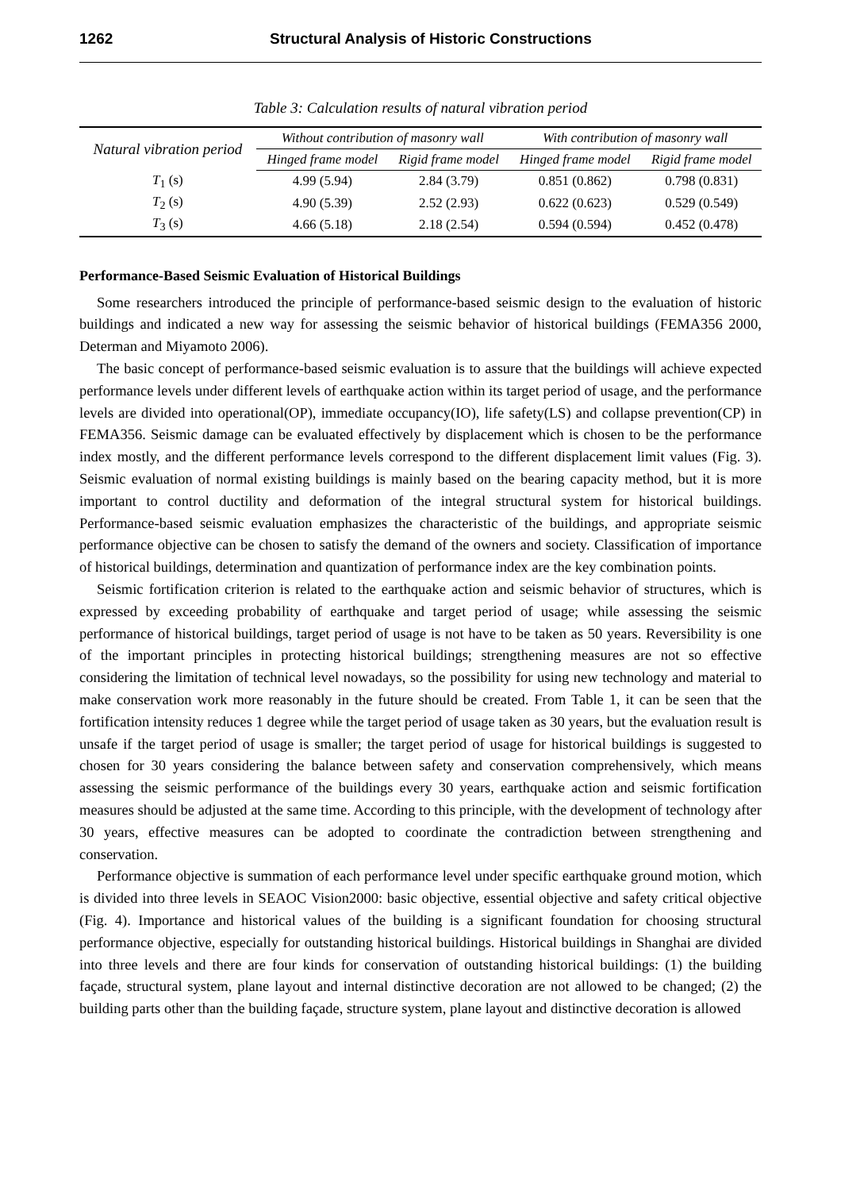1262 Structural Analysis of Historic Constructions
Table 3: Calculation results of natural vibration period
| Natural vibration period | Without contribution of masonry wall | | With contribution of masonry wall | |
| --- | --- | --- | --- | --- |
| | Hinged frame model | Rigid frame model | Hinged frame model | Rigid frame model |
| T<sub>1</sub> (s) | 4.99 (5.94) | 2.84 (3.79) | 0.851 (0.862) | 0.798 (0.831) |
| T<sub>2</sub> (s) | 4.90 (5.39) | 2.52 (2.93) | 0.622 (0.623) | 0.529 (0.549) |
| T<sub>3</sub> (s) | 4.66 (5.18) | 2.18 (2.54) | 0.594 (0.594) | 0.452 (0.478) |
Performance-Based Seismic Evaluation of Historical Buildings
Some researchers introduced the principle of performance-based seismic design to the evaluation of historic buildings and indicated a new way for assessing the seismic behavior of historical buildings (FEMA356 2000, Determan and Miyamoto 2006).
The basic concept of performance-based seismic evaluation is to assure that the buildings will achieve expected performance levels under different levels of earthquake action within its target period of usage, and the performance levels are divided into operational(OP), immediate occupancy(IO), life safety(LS) and collapse prevention(CP) in FEMA356. Seismic damage can be evaluated effectively by displacement which is chosen to be the performance index mostly, and the different performance levels correspond to the different displacement limit values (Fig. 3). Seismic evaluation of normal existing buildings is mainly based on the bearing capacity method, but it is more important to control ductility and deformation of the integral structural system for historical buildings. Performance-based seismic evaluation emphasizes the characteristic of the buildings, and appropriate seismic performance objective can be chosen to satisfy the demand of the owners and society. Classification of importance of historical buildings, determination and quantization of performance index are the key combination points.
Seismic fortification criterion is related to the earthquake action and seismic behavior of structures, which is expressed by exceeding probability of earthquake and target period of usage; while assessing the seismic performance of historical buildings, target period of usage is not have to be taken as 50 years. Reversibility is one of the important principles in protecting historical buildings; strengthening measures are not so effective considering the limitation of technical level nowadays, so the possibility for using new technology and material to make conservation work more reasonably in the future should be created. From Table 1, it can be seen that the fortification intensity reduces 1 degree while the target period of usage taken as 30 years, but the evaluation result is unsafe if the target period of usage is smaller; the target period of usage for historical buildings is suggested to chosen for 30 years considering the balance between safety and conservation comprehensively, which means assessing the seismic performance of the buildings every 30 years, earthquake action and seismic fortification measures should be adjusted at the same time. According to this principle, with the development of technology after 30 years, effective measures can be adopted to coordinate the contradiction between strengthening and conservation.
Performance objective is summation of each performance level under specific earthquake ground motion, which is divided into three levels in SEAOC Vision2000: basic objective, essential objective and safety critical objective (Fig. 4). Importance and historical values of the building is a significant foundation for choosing structural performance objective, especially for outstanding historical buildings. Historical buildings in Shanghai are divided into three levels and there are four kinds for conservation of outstanding historical buildings: (1) the building façade, structural system, plane layout and internal distinctive decoration are not allowed to be changed; (2) the building parts other than the building façade, structure system, plane layout and distinctive decoration is allowed